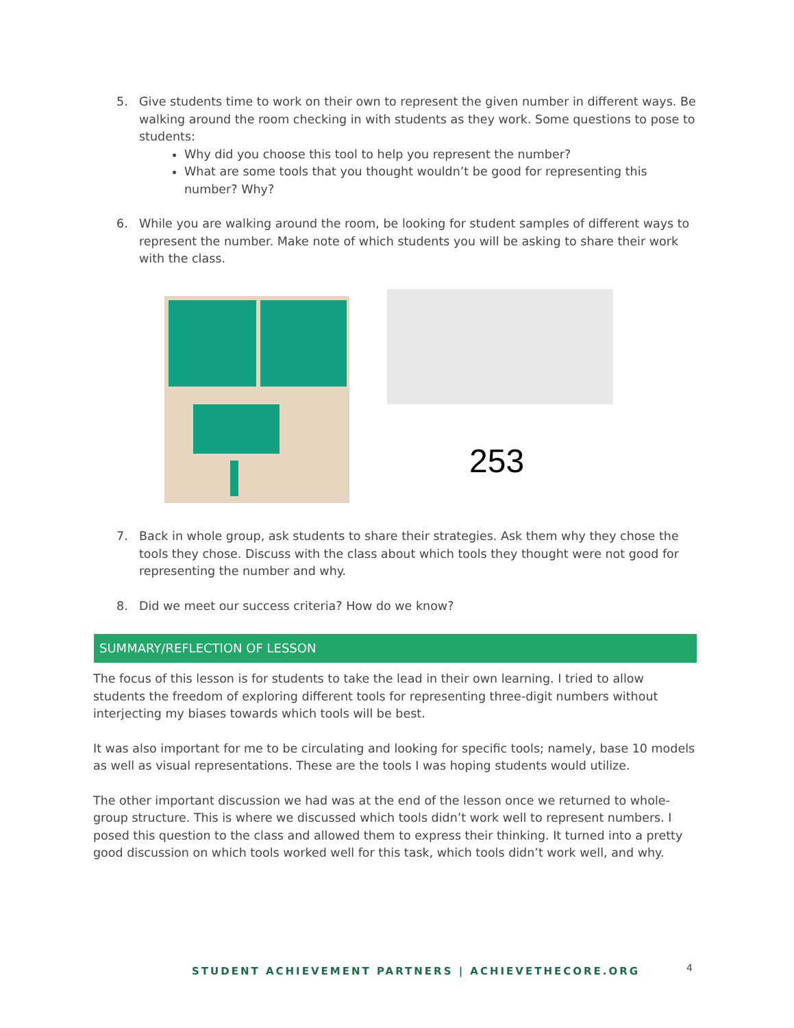5. Give students time to work on their own to represent the given number in different ways. Be walking around the room checking in with students as they work. Some questions to pose to students:
Why did you choose this tool to help you represent the number?
What are some tools that you thought wouldn’t be good for representing this number? Why?
6. While you are walking around the room, be looking for student samples of different ways to represent the number. Make note of which students you will be asking to share their work with the class.
253
7. Back in whole group, ask students to share their strategies. Ask them why they chose the tools they chose. Discuss with the class about which tools they thought were not good for representing the number and why.
8. Did we meet our success criteria? How do we know?
SUMMARY/REFLECTION OF LESSON
The focus of this lesson is for students to take the lead in their own learning. I tried to allow students the freedom of exploring different tools for representing three-digit numbers without interjecting my biases towards which tools will be best.
It was also important for me to be circulating and looking for specific tools; namely, base 10 models as well as visual representations. These are the tools I was hoping students would utilize.
The other important discussion we had was at the end of the lesson once we returned to whole-group structure. This is where we discussed which tools didn’t work well to represent numbers. I posed this question to the class and allowed them to express their thinking. It turned into a pretty good discussion on which tools worked well for this task, which tools didn’t work well, and why.
STUDENT ACHIEVEMENT PARTNERS | ACHIEVETHECORE.ORG
4